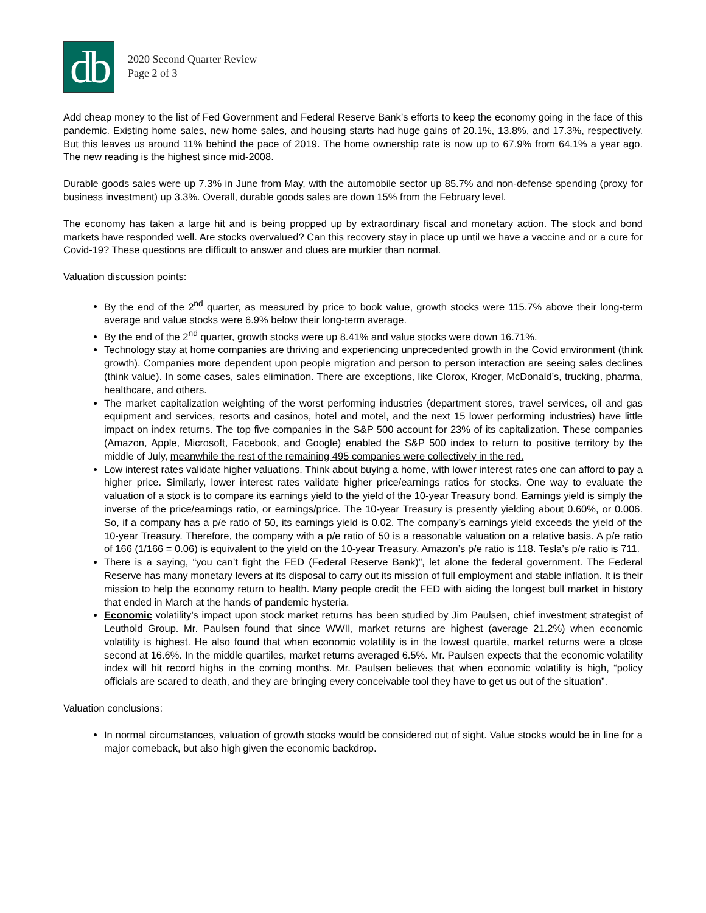db
2020 Second Quarter Review
Page 2 of 3
Add cheap money to the list of Fed Government and Federal Reserve Bank’s efforts to keep the economy going in the face of this pandemic. Existing home sales, new home sales, and housing starts had huge gains of 20.1%, 13.8%, and 17.3%, respectively. But this leaves us around 11% behind the pace of 2019. The home ownership rate is now up to 67.9% from 64.1% a year ago. The new reading is the highest since mid-2008.
Durable goods sales were up 7.3% in June from May, with the automobile sector up 85.7% and non-defense spending (proxy for business investment) up 3.3%. Overall, durable goods sales are down 15% from the February level.
The economy has taken a large hit and is being propped up by extraordinary fiscal and monetary action. The stock and bond markets have responded well. Are stocks overvalued? Can this recovery stay in place up until we have a vaccine and or a cure for Covid-19? These questions are difficult to answer and clues are murkier than normal.
Valuation discussion points:
By the end of the 2<sup>nd</sup> quarter, as measured by price to book value, growth stocks were 115.7% above their long-term average and value stocks were 6.9% below their long-term average.
By the end of the 2<sup>nd</sup> quarter, growth stocks were up 8.41% and value stocks were down 16.71%.
Technology stay at home companies are thriving and experiencing unprecedented growth in the Covid environment (think growth). Companies more dependent upon people migration and person to person interaction are seeing sales declines (think value). In some cases, sales elimination. There are exceptions, like Clorox, Kroger, McDonald’s, trucking, pharma, healthcare, and others.
The market capitalization weighting of the worst performing industries (department stores, travel services, oil and gas equipment and services, resorts and casinos, hotel and motel, and the next 15 lower performing industries) have little impact on index returns. The top five companies in the S&P 500 account for 23% of its capitalization. These companies (Amazon, Apple, Microsoft, Facebook, and Google) enabled the S&P 500 index to return to positive territory by the middle of July, meanwhile the rest of the remaining 495 companies were collectively in the red.
Low interest rates validate higher valuations. Think about buying a home, with lower interest rates one can afford to pay a higher price. Similarly, lower interest rates validate higher price/earnings ratios for stocks. One way to evaluate the valuation of a stock is to compare its earnings yield to the yield of the 10-year Treasury bond. Earnings yield is simply the inverse of the price/earnings ratio, or earnings/price. The 10-year Treasury is presently yielding about 0.60%, or 0.006. So, if a company has a p/e ratio of 50, its earnings yield is 0.02. The company’s earnings yield exceeds the yield of the 10-year Treasury. Therefore, the company with a p/e ratio of 50 is a reasonable valuation on a relative basis. A p/e ratio of 166 (1/166 = 0.06) is equivalent to the yield on the 10-year Treasury. Amazon’s p/e ratio is 118. Tesla’s p/e ratio is 711.
There is a saying, “you can’t fight the FED (Federal Reserve Bank)”, let alone the federal government. The Federal Reserve has many monetary levers at its disposal to carry out its mission of full employment and stable inflation. It is their mission to help the economy return to health. Many people credit the FED with aiding the longest bull market in history that ended in March at the hands of pandemic hysteria.
Economic volatility’s impact upon stock market returns has been studied by Jim Paulsen, chief investment strategist of Leuthold Group. Mr. Paulsen found that since WWII, market returns are highest (average 21.2%) when economic volatility is highest. He also found that when economic volatility is in the lowest quartile, market returns were a close second at 16.6%. In the middle quartiles, market returns averaged 6.5%. Mr. Paulsen expects that the economic volatility index will hit record highs in the coming months. Mr. Paulsen believes that when economic volatility is high, “policy officials are scared to death, and they are bringing every conceivable tool they have to get us out of the situation”.
Valuation conclusions:
In normal circumstances, valuation of growth stocks would be considered out of sight. Value stocks would be in line for a major comeback, but also high given the economic backdrop.